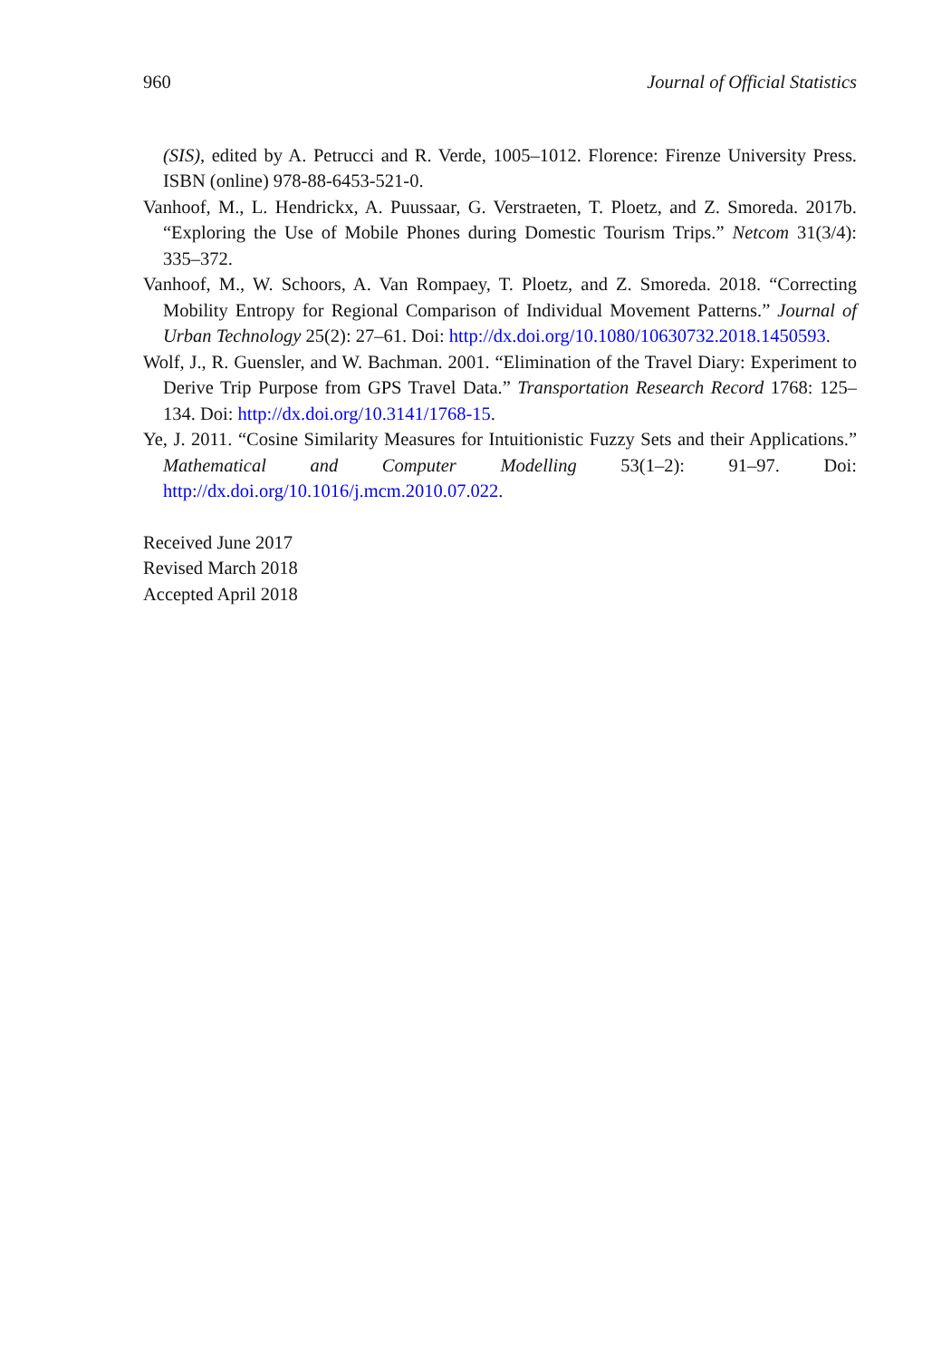960 Journal of Official Statistics
(SIS), edited by A. Petrucci and R. Verde, 1005–1012. Florence: Firenze University Press. ISBN (online) 978-88-6453-521-0.
Vanhoof, M., L. Hendrickx, A. Puussaar, G. Verstraeten, T. Ploetz, and Z. Smoreda. 2017b. “Exploring the Use of Mobile Phones during Domestic Tourism Trips.” Netcom 31(3/4): 335–372.
Vanhoof, M., W. Schoors, A. Van Rompaey, T. Ploetz, and Z. Smoreda. 2018. “Correcting Mobility Entropy for Regional Comparison of Individual Movement Patterns.” Journal of Urban Technology 25(2): 27–61. Doi: http://dx.doi.org/10.1080/10630732.2018.1450593.
Wolf, J., R. Guensler, and W. Bachman. 2001. “Elimination of the Travel Diary: Experiment to Derive Trip Purpose from GPS Travel Data.” Transportation Research Record 1768: 125–134. Doi: http://dx.doi.org/10.3141/1768-15.
Ye, J. 2011. “Cosine Similarity Measures for Intuitionistic Fuzzy Sets and their Applications.” Mathematical and Computer Modelling 53(1–2): 91–97. Doi: http://dx.doi.org/10.1016/j.mcm.2010.07.022.
Received June 2017
Revised March 2018
Accepted April 2018